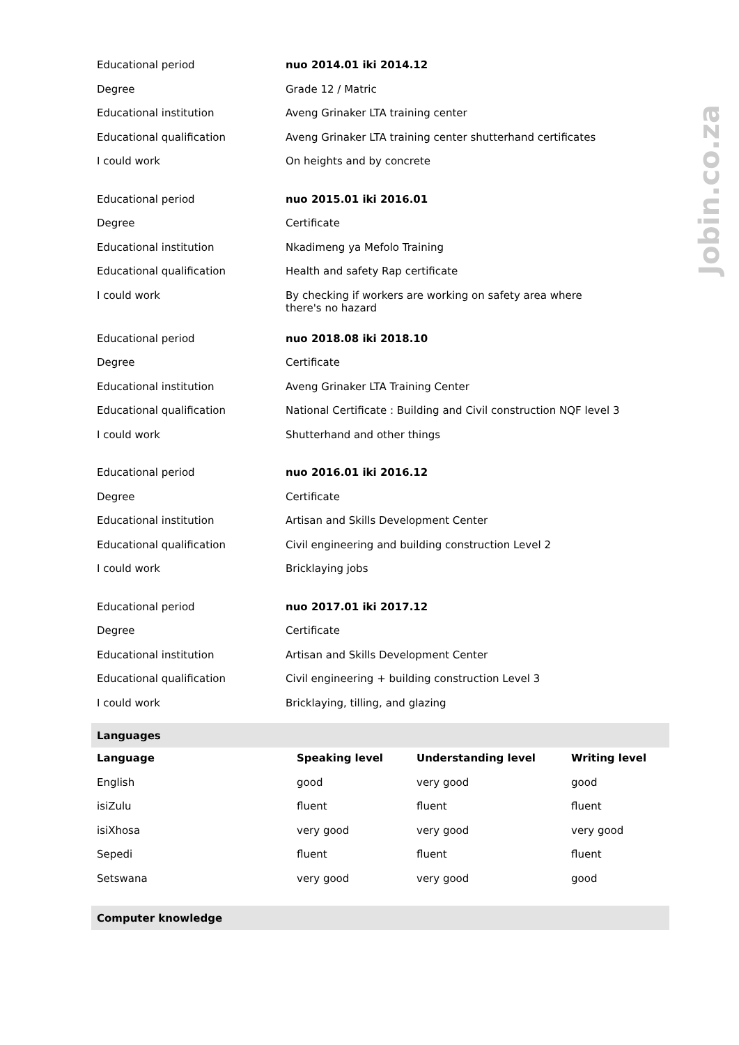Jobin.co.za
| Educational period | nuo 2014.01 iki 2014.12 |
| Degree | Grade 12 / Matric |
| Educational institution | Aveng Grinaker LTA training center |
| Educational qualification | Aveng Grinaker LTA training center shutterhand certificates |
| I could work | On heights and by concrete |
| Educational period | nuo 2015.01 iki 2016.01 |
| Degree | Certificate |
| Educational institution | Nkadimeng ya Mefolo Training |
| Educational qualification | Health and safety Rap certificate |
| I could work | By checking if workers are working on safety area where there's no hazard |
| Educational period | nuo 2018.08 iki 2018.10 |
| Degree | Certificate |
| Educational institution | Aveng Grinaker LTA Training Center |
| Educational qualification | National Certificate : Building and Civil construction NQF level 3 |
| I could work | Shutterhand and other things |
| Educational period | nuo 2016.01 iki 2016.12 |
| Degree | Certificate |
| Educational institution | Artisan and Skills Development Center |
| Educational qualification | Civil engineering and building construction Level 2 |
| I could work | Bricklaying jobs |
| Educational period | nuo 2017.01 iki 2017.12 |
| Degree | Certificate |
| Educational institution | Artisan and Skills Development Center |
| Educational qualification | Civil engineering + building construction Level 3 |
| I could work | Bricklaying, tilling, and glazing |
| Languages | | | |
| Language | Speaking level | Understanding level | Writing level |
| English | good | very good | good |
| isiZulu | fluent | fluent | fluent |
| isiXhosa | very good | very good | very good |
| Sepedi | fluent | fluent | fluent |
| Setswana | very good | very good | good |
| Computer knowledge |